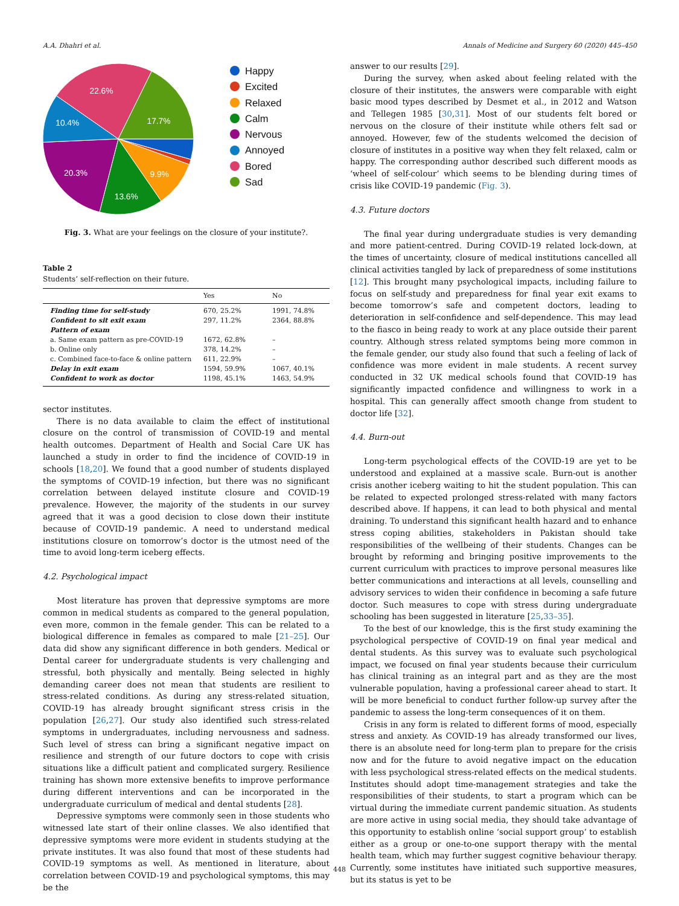A.A. Dhahri et al. Annals of Medicine and Surgery 60 (2020) 445–450
22.6%
17.7%
10.4%
20.3%
9.9%
13.6%
Happy
Excited
Relaxed
Calm
Nervous
Annoyed
Bored
Sad
Fig. 3. What are your feelings on the closure of your institute?.
Table 2
Students’ self-reflection on their future.
| | Yes | No |
| --- | --- | --- |
| Finding time for self-study | 670, 25.2% | 1991, 74.8% |
| Confident to sit exit exam | 297, 11.2% | 2364, 88.8% |
| Pattern of exam | | |
| a. Same exam pattern as pre-COVID-19 | 1672, 62.8% | – |
| b. Online only | 378, 14.2% | – |
| c. Combined face-to-face & online pattern | 611, 22.9% | – |
| Delay in exit exam | 1594, 59.9% | 1067, 40.1% |
| Confident to work as doctor | 1198, 45.1% | 1463, 54.9% |
sector institutes.
There is no data available to claim the effect of institutional closure on the control of transmission of COVID-19 and mental health outcomes. Department of Health and Social Care UK has launched a study in order to find the incidence of COVID-19 in schools [18,20]. We found that a good number of students displayed the symptoms of COVID-19 infection, but there was no significant correlation between delayed institute closure and COVID-19 prevalence. However, the majority of the students in our survey agreed that it was a good decision to close down their institute because of COVID-19 pandemic. A need to understand medical institutions closure on tomorrow’s doctor is the utmost need of the time to avoid long-term iceberg effects.
4.2. Psychological impact
Most literature has proven that depressive symptoms are more common in medical students as compared to the general population, even more, common in the female gender. This can be related to a biological difference in females as compared to male [21–25]. Our data did show any significant difference in both genders. Medical or Dental career for undergraduate students is very challenging and stressful, both physically and mentally. Being selected in highly demanding career does not mean that students are resilient to stress-related conditions. As during any stress-related situation, COVID-19 has already brought significant stress crisis in the population [26,27]. Our study also identified such stress-related symptoms in undergraduates, including nervousness and sadness. Such level of stress can bring a significant negative impact on resilience and strength of our future doctors to cope with crisis situations like a difficult patient and complicated surgery. Resilience training has shown more extensive benefits to improve performance during different interventions and can be incorporated in the undergraduate curriculum of medical and dental students [28].
Depressive symptoms were commonly seen in those students who witnessed late start of their online classes. We also identified that depressive symptoms were more evident in students studying at the private institutes. It was also found that most of these students had COVID-19 symptoms as well. As mentioned in literature, about correlation between COVID-19 and psychological symptoms, this may be the
answer to our results [29].
During the survey, when asked about feeling related with the closure of their institutes, the answers were comparable with eight basic mood types described by Desmet et al., in 2012 and Watson and Tellegen 1985 [30,31]. Most of our students felt bored or nervous on the closure of their institute while others felt sad or annoyed. However, few of the students welcomed the decision of closure of institutes in a positive way when they felt relaxed, calm or happy. The corresponding author described such different moods as ‘wheel of self-colour’ which seems to be blending during times of crisis like COVID-19 pandemic (Fig. 3).
4.3. Future doctors
The final year during undergraduate studies is very demanding and more patient-centred. During COVID-19 related lock-down, at the times of uncertainty, closure of medical institutions cancelled all clinical activities tangled by lack of preparedness of some institutions [12]. This brought many psychological impacts, including failure to focus on self-study and preparedness for final year exit exams to become tomorrow’s safe and competent doctors, leading to deterioration in self-confidence and self-dependence. This may lead to the fiasco in being ready to work at any place outside their parent country. Although stress related symptoms being more common in the female gender, our study also found that such a feeling of lack of confidence was more evident in male students. A recent survey conducted in 32 UK medical schools found that COVID-19 has significantly impacted confidence and willingness to work in a hospital. This can generally affect smooth change from student to doctor life [32].
4.4. Burn-out
Long-term psychological effects of the COVID-19 are yet to be understood and explained at a massive scale. Burn-out is another crisis another iceberg waiting to hit the student population. This can be related to expected prolonged stress-related with many factors described above. If happens, it can lead to both physical and mental draining. To understand this significant health hazard and to enhance stress coping abilities, stakeholders in Pakistan should take responsibilities of the wellbeing of their students. Changes can be brought by reforming and bringing positive improvements to the current curriculum with practices to improve personal measures like better communications and interactions at all levels, counselling and advisory services to widen their confidence in becoming a safe future doctor. Such measures to cope with stress during undergraduate schooling has been suggested in literature [25,33–35].
To the best of our knowledge, this is the first study examining the psychological perspective of COVID-19 on final year medical and dental students. As this survey was to evaluate such psychological impact, we focused on final year students because their curriculum has clinical training as an integral part and as they are the most vulnerable population, having a professional career ahead to start. It will be more beneficial to conduct further follow-up survey after the pandemic to assess the long-term consequences of it on them.
Crisis in any form is related to different forms of mood, especially stress and anxiety. As COVID-19 has already transformed our lives, there is an absolute need for long-term plan to prepare for the crisis now and for the future to avoid negative impact on the education with less psychological stress-related effects on the medical students. Institutes should adopt time-management strategies and take the responsibilities of their students, to start a program which can be virtual during the immediate current pandemic situation. As students are more active in using social media, they should take advantage of this opportunity to establish online ‘social support group’ to establish either as a group or one-to-one support therapy with the mental health team, which may further suggest cognitive behaviour therapy. Currently, some institutes have initiated such supportive measures, but its status is yet to be
448